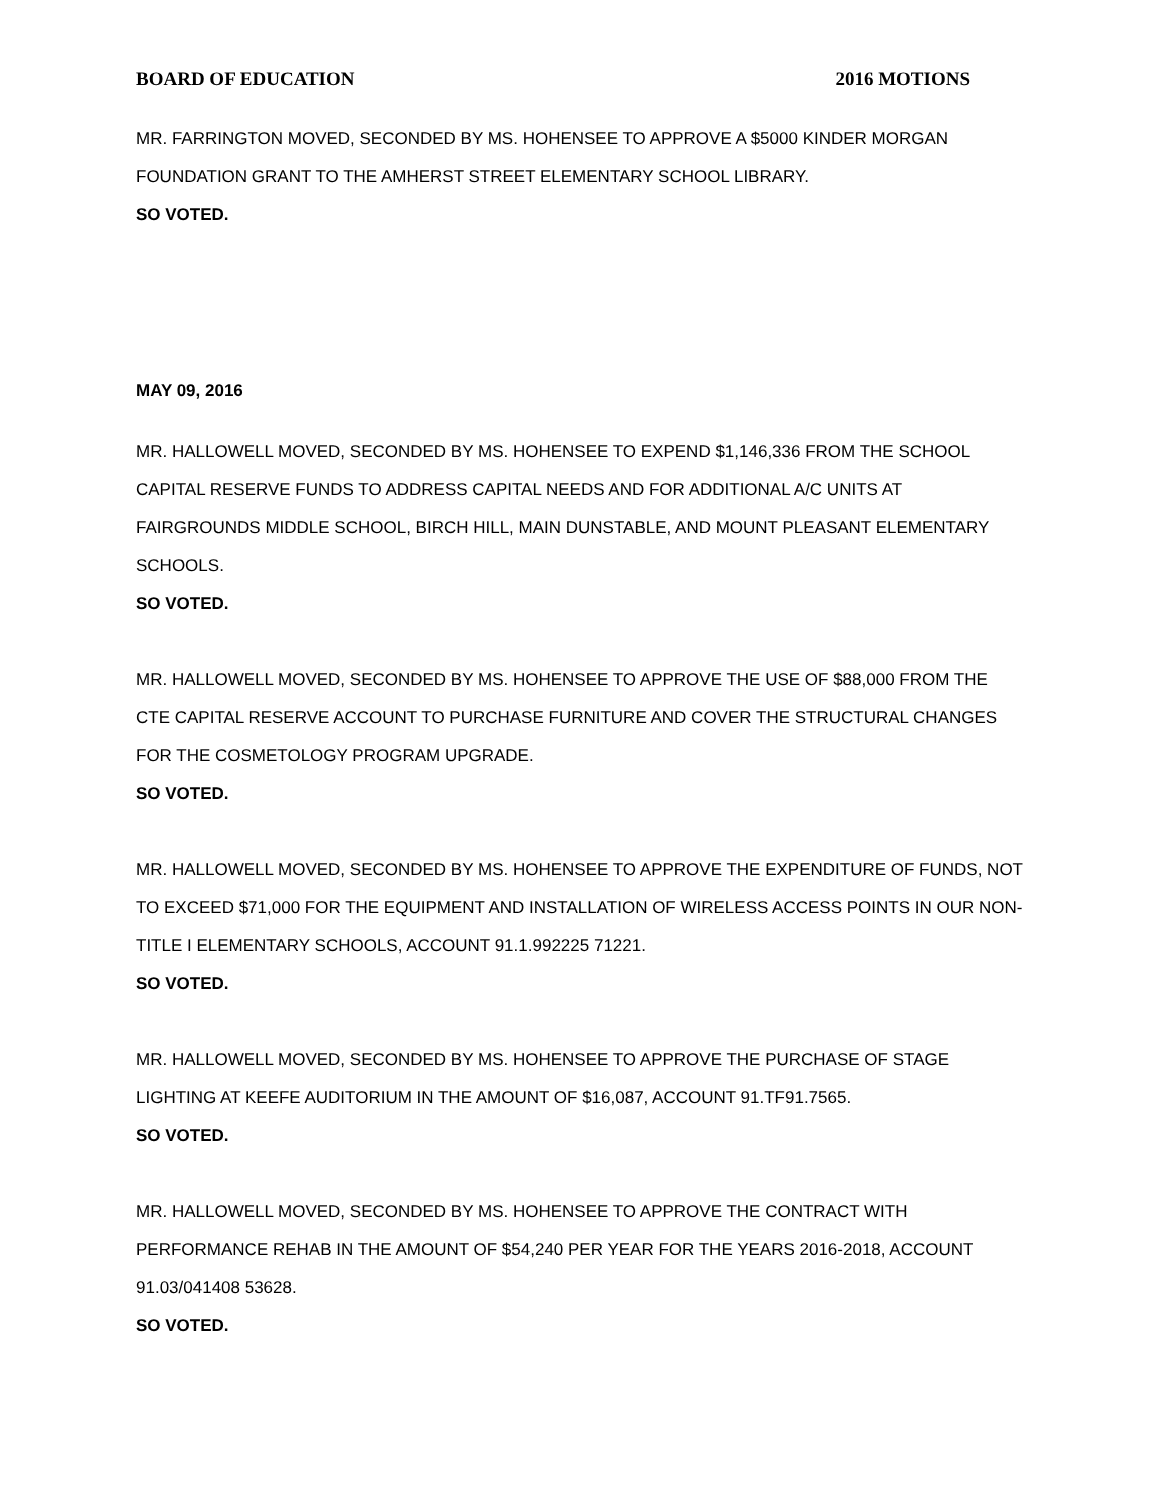BOARD OF EDUCATION 2016 MOTIONS
MR. FARRINGTON MOVED, SECONDED BY MS. HOHENSEE TO APPROVE A $5000 KINDER MORGAN FOUNDATION GRANT TO THE AMHERST STREET ELEMENTARY SCHOOL LIBRARY.
SO VOTED.
MAY 09, 2016
MR. HALLOWELL MOVED, SECONDED BY MS. HOHENSEE TO EXPEND $1,146,336 FROM THE SCHOOL CAPITAL RESERVE FUNDS TO ADDRESS CAPITAL NEEDS AND FOR ADDITIONAL A/C UNITS AT FAIRGROUNDS MIDDLE SCHOOL, BIRCH HILL, MAIN DUNSTABLE, AND MOUNT PLEASANT ELEMENTARY SCHOOLS.
SO VOTED.
MR. HALLOWELL MOVED, SECONDED BY MS. HOHENSEE TO APPROVE THE USE OF $88,000 FROM THE CTE CAPITAL RESERVE ACCOUNT TO PURCHASE FURNITURE AND COVER THE STRUCTURAL CHANGES FOR THE COSMETOLOGY PROGRAM UPGRADE.
SO VOTED.
MR. HALLOWELL MOVED, SECONDED BY MS. HOHENSEE TO APPROVE THE EXPENDITURE OF FUNDS, NOT TO EXCEED $71,000 FOR THE EQUIPMENT AND INSTALLATION OF WIRELESS ACCESS POINTS IN OUR NON-TITLE I ELEMENTARY SCHOOLS, ACCOUNT 91.1.992225 71221.
SO VOTED.
MR. HALLOWELL MOVED, SECONDED BY MS. HOHENSEE TO APPROVE THE PURCHASE OF STAGE LIGHTING AT KEEFE AUDITORIUM IN THE AMOUNT OF $16,087, ACCOUNT 91.TF91.7565.
SO VOTED.
MR. HALLOWELL MOVED, SECONDED BY MS. HOHENSEE TO APPROVE THE CONTRACT WITH PERFORMANCE REHAB IN THE AMOUNT OF $54,240 PER YEAR FOR THE YEARS 2016-2018, ACCOUNT 91.03/041408 53628.
SO VOTED.